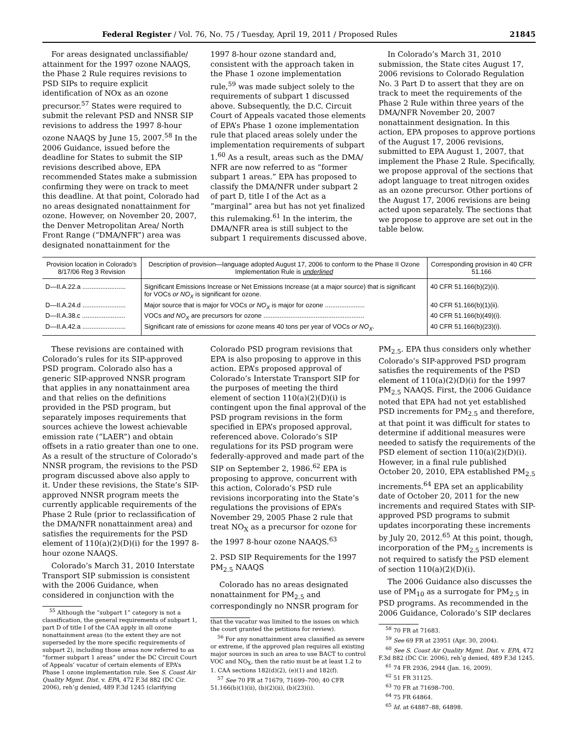Federal Register / Vol. 76, No. 75 / Tuesday, April 19, 2011 / Proposed Rules 21845
For areas designated unclassifiable/ attainment for the 1997 ozone NAAQS, the Phase 2 Rule requires revisions to PSD SIPs to require explicit identification of NOx as an ozone precursor.<sup>57</sup> States were required to submit the relevant PSD and NNSR SIP revisions to address the 1997 8-hour ozone NAAQS by June 15, 2007.<sup>58</sup> In the 2006 Guidance, issued before the deadline for States to submit the SIP revisions described above, EPA recommended States make a submission confirming they were on track to meet this deadline. At that point, Colorado had no areas designated nonattainment for ozone. However, on November 20, 2007, the Denver Metropolitan Area/ North Front Range (“DMA/NFR”) area was designated nonattainment for the
1997 8-hour ozone standard and, consistent with the approach taken in the Phase 1 ozone implementation rule,<sup>59</sup> was made subject solely to the requirements of subpart 1 discussed above. Subsequently, the D.C. Circuit Court of Appeals vacated those elements of EPA’s Phase 1 ozone implementation rule that placed areas solely under the implementation requirements of subpart 1.<sup>60</sup> As a result, areas such as the DMA/ NFR are now referred to as “former subpart 1 areas.” EPA has proposed to classify the DMA/NFR under subpart 2 of part D, title I of the Act as a “marginal” area but has not yet finalized this rulemaking.<sup>61</sup> In the interim, the DMA/NFR area is still subject to the subpart 1 requirements discussed above.
In Colorado’s March 31, 2010 submission, the State cites August 17, 2006 revisions to Colorado Regulation No. 3 Part D to assert that they are on track to meet the requirements of the Phase 2 Rule within three years of the DMA/NFR November 20, 2007 nonattainment designation. In this action, EPA proposes to approve portions of the August 17, 2006 revisions, submitted to EPA August 1, 2007, that implement the Phase 2 Rule. Specifically, we propose approval of the sections that adopt language to treat nitrogen oxides as an ozone precursor. Other portions of the August 17, 2006 revisions are being acted upon separately. The sections that we propose to approve are set out in the table below.
| Provision location in Colorado’s 8/17/06 Reg 3 Revision | Description of provision—language adopted August 17, 2006 to conform to the Phase II Ozone Implementation Rule is underlined | Corresponding provision in 40 CFR 51.166 |
| --- | --- | --- |
| D—II.A.22.a ........................ | Significant Emissions Increase or Net Emissions Increase (at a major source) that is significant for VOCs or NO<sub>X</sub> is significant for ozone. | 40 CFR 51.166(b)(2)(ii). |
| D—II.A.24.d ........................ | Major source that is major for VOCs or NO<sub>X</sub> is major for ozone ...................... | 40 CFR 51.166(b)(1)(ii). |
| D—II.A.38.c ........................ | VOCs and NO<sub>X</sub> are precursors for ozone ........................................................ | 40 CFR 51.166(b)(49)(i). |
| D—II.A.42.a ........................ | Significant rate of emissions for ozone means 40 tons per year of VOCs or NO<sub>X</sub> . | 40 CFR 51.166(b)(23)(i). |
These revisions are contained with Colorado’s rules for its SIP-approved PSD program. Colorado also has a generic SIP-approved NNSR program that applies in any nonattainment area and that relies on the definitions provided in the PSD program, but separately imposes requirements that sources achieve the lowest achievable emission rate (“LAER”) and obtain offsets in a ratio greater than one to one. As a result of the structure of Colorado’s NNSR program, the revisions to the PSD program discussed above also apply to it. Under these revisions, the State’s SIP-approved NNSR program meets the currently applicable requirements of the Phase 2 Rule (prior to reclassification of the DMA/NFR nonattainment area) and satisfies the requirements for the PSD element of 110(a)(2)(D)(i) for the 1997 8-hour ozone NAAQS.
Colorado’s March 31, 2010 Interstate Transport SIP submission is consistent with the 2006 Guidance, when considered in conjunction with the
<sup>55</sup> Although the “subpart 1” category is not a classification, the general requirements of subpart 1, part D of title I of the CAA apply in all ozone nonattainment areas (to the extent they are not superseded by the more specific requirements of subpart 2), including those areas now referred to as “former subpart 1 areas” under the DC Circuit Court of Appeals’ vacatur of certain elements of EPA’s Phase 1 ozone implementation rule. See S. Coast Air Quality Mgmt. Dist. v. EPA, 472 F.3d 882 (DC Cir. 2006), reh’g denied, 489 F.3d 1245 (clarifying
Colorado PSD program revisions that EPA is also proposing to approve in this action. EPA’s proposed approval of Colorado’s Interstate Transport SIP for the purposes of meeting the third element of section 110(a)(2)(D)(i) is contingent upon the final approval of the PSD program revisions in the form specified in EPA’s proposed approval, referenced above. Colorado’s SIP regulations for its PSD program were federally-approved and made part of the SIP on September 2, 1986.<sup>62</sup> EPA is proposing to approve, concurrent with this action, Colorado’s PSD rule revisions incorporating into the State’s regulations the provisions of EPA’s November 29, 2005 Phase 2 rule that treat NO<sub>X</sub> as a precursor for ozone for the 1997 8-hour ozone NAAQS.<sup>63</sup>
2. PSD SIP Requirements for the 1997 PM<sub>2.5</sub> NAAQS
Colorado has no areas designated nonattainment for PM<sub>2.5</sub> and correspondingly no NNSR program for
that the vacatur was limited to the issues on which the court granted the petitions for review).
<sup>56</sup> For any nonattainment area classified as severe or extreme, if the approved plan requires all existing major sources in such an area to use BACT to control VOC and NO<sub>X</sub>, then the ratio must be at least 1.2 to 1. CAA sections 182(d)(2), (e)(1) and 182(f).
<sup>57</sup> See 70 FR at 71679, 71699–700; 40 CFR 51.166(b)(1)(ii), (b)(2)(ii), (b)(23)(i).
PM<sub>2.5</sub>. EPA thus considers only whether Colorado’s SIP-approved PSD program satisfies the requirements of the PSD element of 110(a)(2)(D)(i) for the 1997 PM<sub>2.5</sub> NAAQS. First, the 2006 Guidance noted that EPA had not yet established PSD increments for PM<sub>2.5</sub> and therefore, at that point it was difficult for states to determine if additional measures were needed to satisfy the requirements of the PSD element of section 110(a)(2)(D)(i). However, in a final rule published October 20, 2010, EPA established PM<sub>2.5</sub> increments.<sup>64</sup> EPA set an applicability date of October 20, 2011 for the new increments and required States with SIP-approved PSD programs to submit updates incorporating these increments by July 20, 2012.<sup>65</sup> At this point, though, incorporation of the PM<sub>2.5</sub> increments is not required to satisfy the PSD element of section 110(a)(2)(D)(i).
The 2006 Guidance also discusses the use of PM<sub>10</sub> as a surrogate for PM<sub>2.5</sub> in PSD programs. As recommended in the 2006 Guidance, Colorado’s SIP declares
<sup>58</sup> 70 FR at 71683.
<sup>59</sup> See 69 FR at 23951 (Apr. 30, 2004).
<sup>60</sup> See S. Coast Air Quality Mgmt. Dist. v. EPA, 472 F.3d 882 (DC Cir. 2006), reh’g denied, 489 F.3d 1245.
<sup>61</sup> 74 FR 2936, 2944 (Jan. 16, 2009).
<sup>62</sup> 51 FR 31125.
<sup>63</sup> 70 FR at 71698–700.
<sup>64</sup> 75 FR 64864.
<sup>65</sup> Id. at 64887–88, 64898.